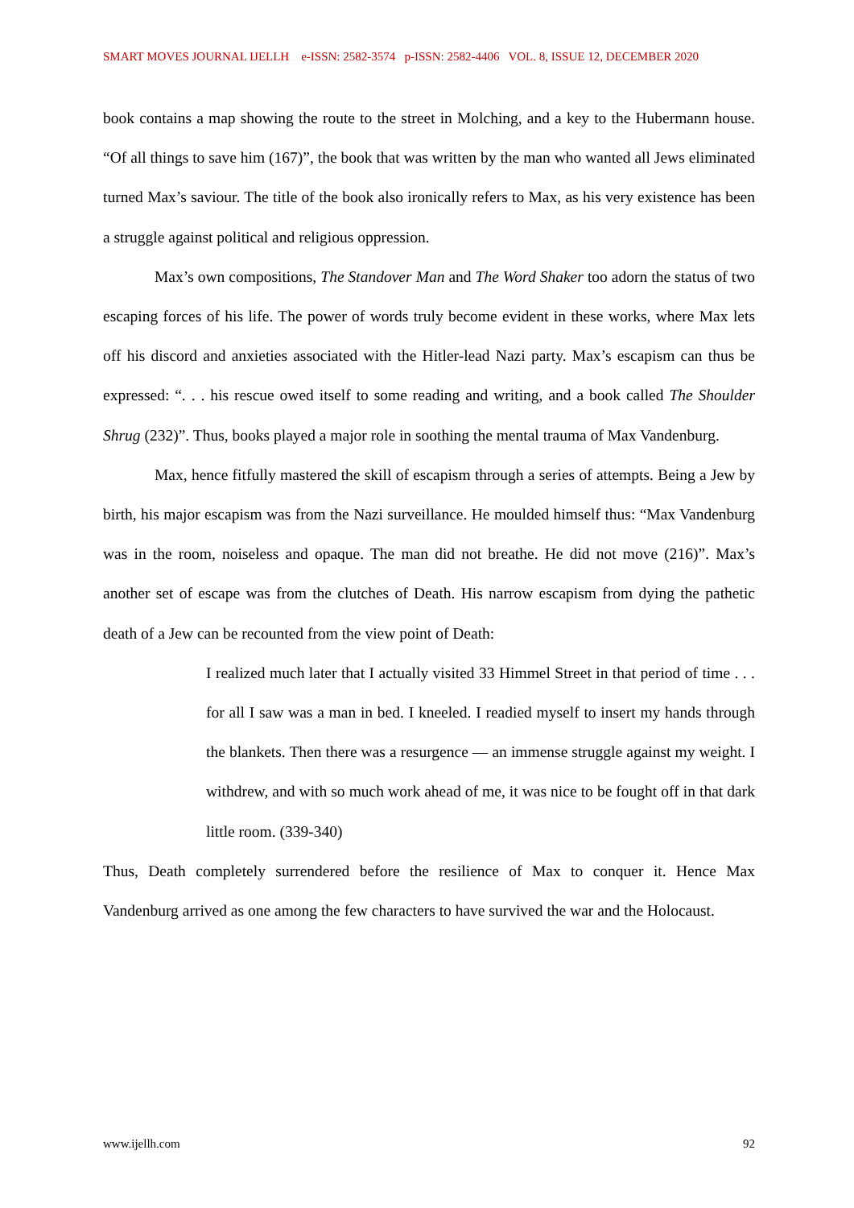SMART MOVES JOURNAL IJELLH e-ISSN: 2582-3574 p-ISSN: 2582-4406 VOL. 8, ISSUE 12, DECEMBER 2020
book contains a map showing the route to the street in Molching, and a key to the Hubermann house. “Of all things to save him (167)”, the book that was written by the man who wanted all Jews eliminated turned Max’s saviour. The title of the book also ironically refers to Max, as his very existence has been a struggle against political and religious oppression.
Max’s own compositions, The Standover Man and The Word Shaker too adorn the status of two escaping forces of his life. The power of words truly become evident in these works, where Max lets off his discord and anxieties associated with the Hitler-lead Nazi party. Max’s escapism can thus be expressed: “. . . his rescue owed itself to some reading and writing, and a book called The Shoulder Shrug (232)”. Thus, books played a major role in soothing the mental trauma of Max Vandenburg.
Max, hence fitfully mastered the skill of escapism through a series of attempts. Being a Jew by birth, his major escapism was from the Nazi surveillance. He moulded himself thus: “Max Vandenburg was in the room, noiseless and opaque. The man did not breathe. He did not move (216)”. Max’s another set of escape was from the clutches of Death. His narrow escapism from dying the pathetic death of a Jew can be recounted from the view point of Death:
I realized much later that I actually visited 33 Himmel Street in that period of time . . . for all I saw was a man in bed. I kneeled. I readied myself to insert my hands through the blankets. Then there was a resurgence — an immense struggle against my weight. I withdrew, and with so much work ahead of me, it was nice to be fought off in that dark little room. (339-340)
Thus, Death completely surrendered before the resilience of Max to conquer it. Hence Max Vandenburg arrived as one among the few characters to have survived the war and the Holocaust.
www.ijellh.com 92